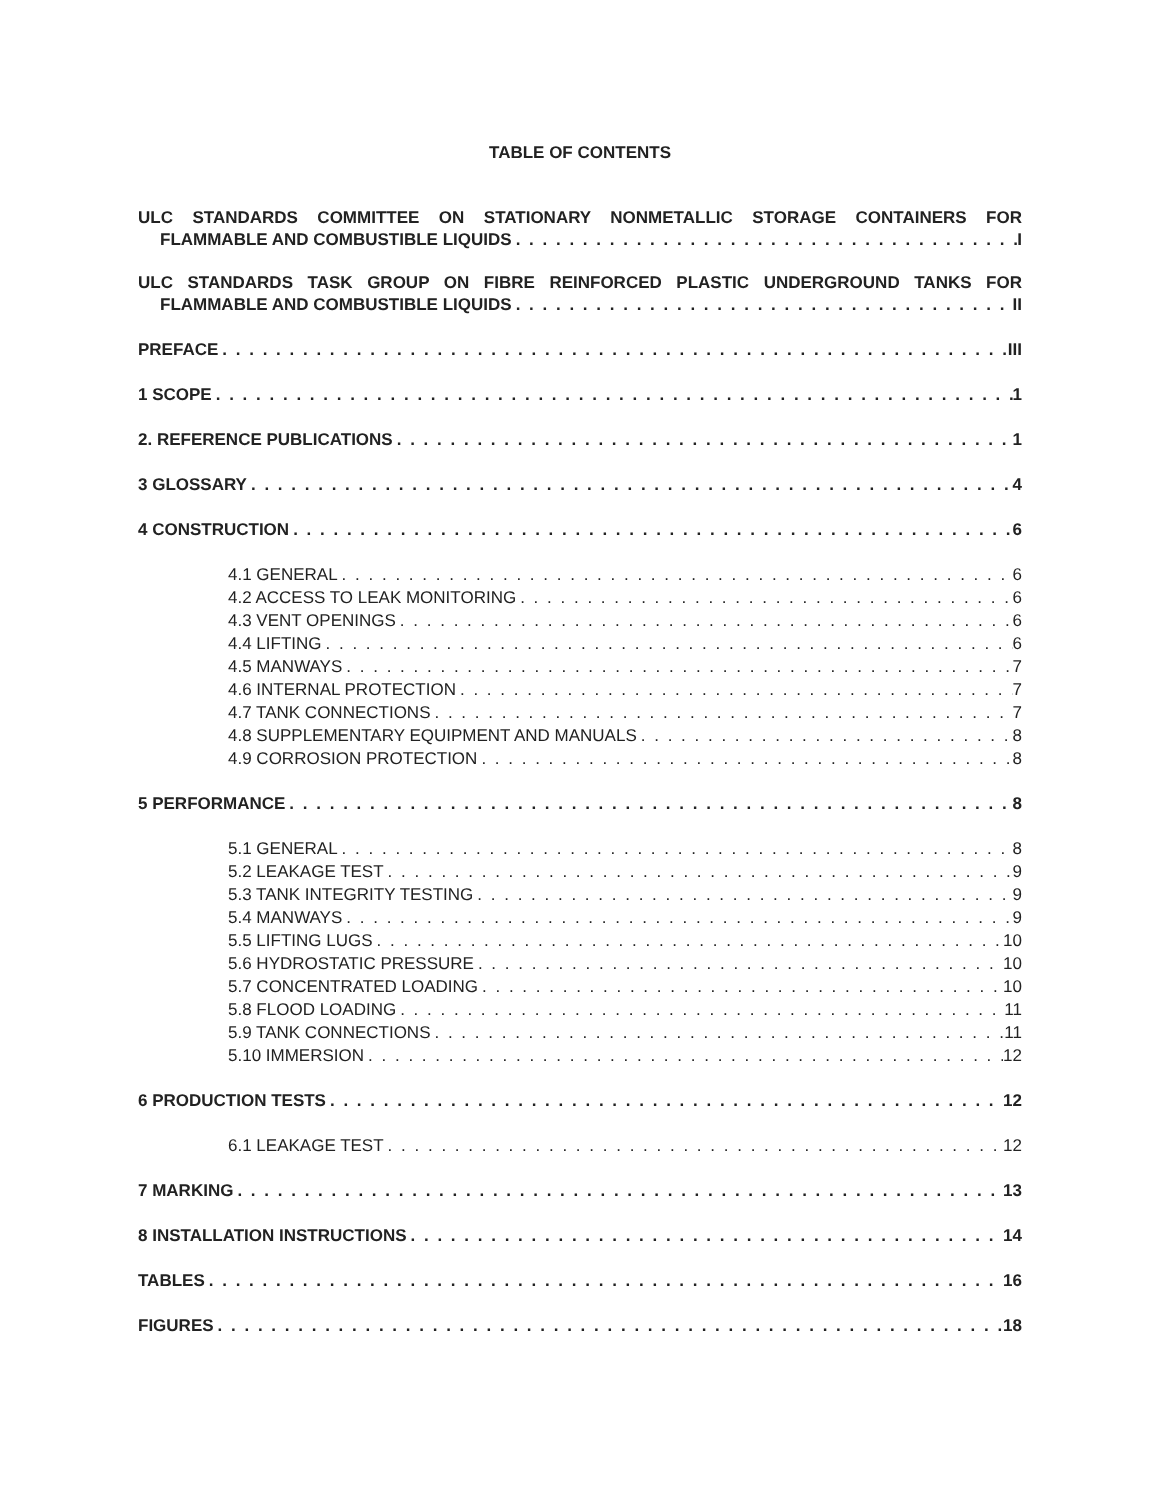TABLE OF CONTENTS
ULC STANDARDS COMMITTEE ON STATIONARY NONMETALLIC STORAGE CONTAINERS FOR
FLAMMABLE AND COMBUSTIBLE LIQUIDS I
ULC STANDARDS TASK GROUP ON FIBRE REINFORCED PLASTIC UNDERGROUND TANKS FOR
FLAMMABLE AND COMBUSTIBLE LIQUIDS II
PREFACE III
1 SCOPE 1
2. REFERENCE PUBLICATIONS 1
3 GLOSSARY 4
4 CONSTRUCTION 6
4.1 GENERAL 6
4.2 ACCESS TO LEAK MONITORING 6
4.3 VENT OPENINGS 6
4.4 LIFTING 6
4.5 MANWAYS 7
4.6 INTERNAL PROTECTION 7
4.7 TANK CONNECTIONS 7
4.8 SUPPLEMENTARY EQUIPMENT AND MANUALS 8
4.9 CORROSION PROTECTION 8
5 PERFORMANCE 8
5.1 GENERAL 8
5.2 LEAKAGE TEST 9
5.3 TANK INTEGRITY TESTING 9
5.4 MANWAYS 9
5.5 LIFTING LUGS 10
5.6 HYDROSTATIC PRESSURE 10
5.7 CONCENTRATED LOADING 10
5.8 FLOOD LOADING 11
5.9 TANK CONNECTIONS 11
5.10 IMMERSION 12
6 PRODUCTION TESTS 12
6.1 LEAKAGE TEST 12
7 MARKING 13
8 INSTALLATION INSTRUCTIONS 14
TABLES 16
FIGURES 18